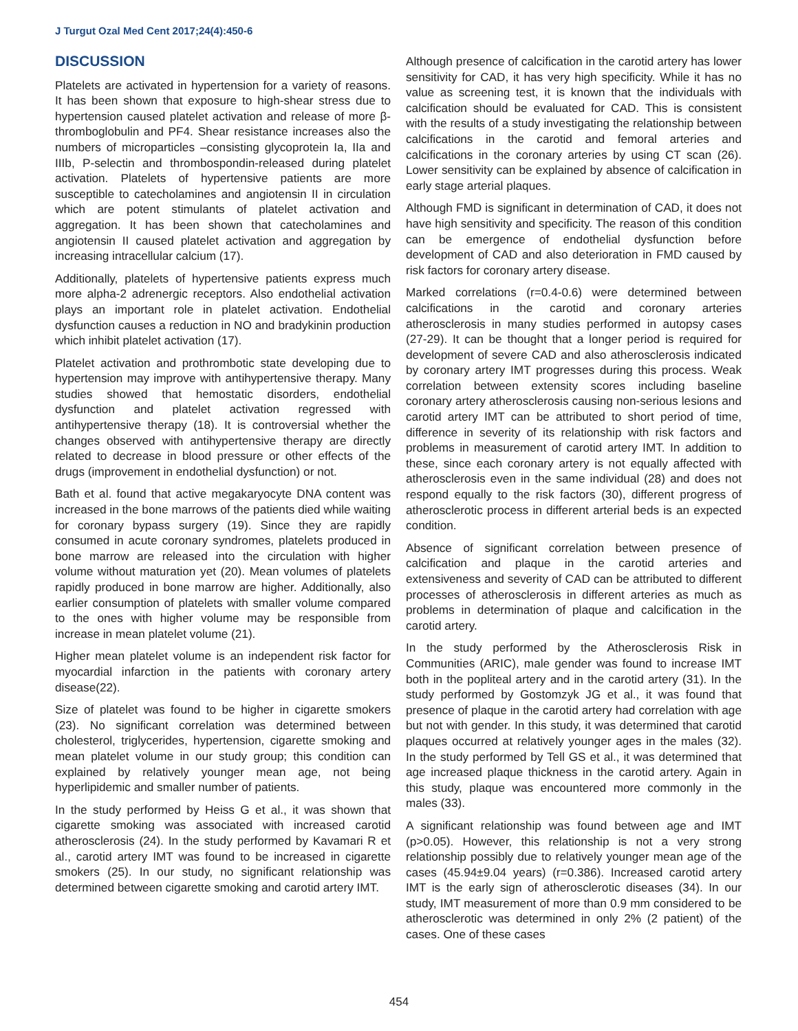J Turgut Ozal Med Cent 2017;24(4):450-6
DISCUSSION
Platelets are activated in hypertension for a variety of reasons. It has been shown that exposure to high-shear stress due to hypertension caused platelet activation and release of more β-thromboglobulin and PF4. Shear resistance increases also the numbers of microparticles –consisting glycoprotein Ia, IIa and IIIb, P-selectin and thrombospondin-released during platelet activation. Platelets of hypertensive patients are more susceptible to catecholamines and angiotensin II in circulation which are potent stimulants of platelet activation and aggregation. It has been shown that catecholamines and angiotensin II caused platelet activation and aggregation by increasing intracellular calcium (17).
Additionally, platelets of hypertensive patients express much more alpha-2 adrenergic receptors. Also endothelial activation plays an important role in platelet activation. Endothelial dysfunction causes a reduction in NO and bradykinin production which inhibit platelet activation (17).
Platelet activation and prothrombotic state developing due to hypertension may improve with antihypertensive therapy. Many studies showed that hemostatic disorders, endothelial dysfunction and platelet activation regressed with antihypertensive therapy (18). It is controversial whether the changes observed with antihypertensive therapy are directly related to decrease in blood pressure or other effects of the drugs (improvement in endothelial dysfunction) or not.
Bath et al. found that active megakaryocyte DNA content was increased in the bone marrows of the patients died while waiting for coronary bypass surgery (19). Since they are rapidly consumed in acute coronary syndromes, platelets produced in bone marrow are released into the circulation with higher volume without maturation yet (20). Mean volumes of platelets rapidly produced in bone marrow are higher. Additionally, also earlier consumption of platelets with smaller volume compared to the ones with higher volume may be responsible from increase in mean platelet volume (21).
Higher mean platelet volume is an independent risk factor for myocardial infarction in the patients with coronary artery disease(22).
Size of platelet was found to be higher in cigarette smokers (23). No significant correlation was determined between cholesterol, triglycerides, hypertension, cigarette smoking and mean platelet volume in our study group; this condition can explained by relatively younger mean age, not being hyperlipidemic and smaller number of patients.
In the study performed by Heiss G et al., it was shown that cigarette smoking was associated with increased carotid atherosclerosis (24). In the study performed by Kavamari R et al., carotid artery IMT was found to be increased in cigarette smokers (25). In our study, no significant relationship was determined between cigarette smoking and carotid artery IMT.
Although presence of calcification in the carotid artery has lower sensitivity for CAD, it has very high specificity. While it has no value as screening test, it is known that the individuals with calcification should be evaluated for CAD. This is consistent with the results of a study investigating the relationship between calcifications in the carotid and femoral arteries and calcifications in the coronary arteries by using CT scan (26). Lower sensitivity can be explained by absence of calcification in early stage arterial plaques.
Although FMD is significant in determination of CAD, it does not have high sensitivity and specificity. The reason of this condition can be emergence of endothelial dysfunction before development of CAD and also deterioration in FMD caused by risk factors for coronary artery disease.
Marked correlations (r=0.4-0.6) were determined between calcifications in the carotid and coronary arteries atherosclerosis in many studies performed in autopsy cases (27-29). It can be thought that a longer period is required for development of severe CAD and also atherosclerosis indicated by coronary artery IMT progresses during this process. Weak correlation between extensity scores including baseline coronary artery atherosclerosis causing non-serious lesions and carotid artery IMT can be attributed to short period of time, difference in severity of its relationship with risk factors and problems in measurement of carotid artery IMT. In addition to these, since each coronary artery is not equally affected with atherosclerosis even in the same individual (28) and does not respond equally to the risk factors (30), different progress of atherosclerotic process in different arterial beds is an expected condition.
Absence of significant correlation between presence of calcification and plaque in the carotid arteries and extensiveness and severity of CAD can be attributed to different processes of atherosclerosis in different arteries as much as problems in determination of plaque and calcification in the carotid artery.
In the study performed by the Atherosclerosis Risk in Communities (ARIC), male gender was found to increase IMT both in the popliteal artery and in the carotid artery (31). In the study performed by Gostomzyk JG et al., it was found that presence of plaque in the carotid artery had correlation with age but not with gender. In this study, it was determined that carotid plaques occurred at relatively younger ages in the males (32). In the study performed by Tell GS et al., it was determined that age increased plaque thickness in the carotid artery. Again in this study, plaque was encountered more commonly in the males (33).
A significant relationship was found between age and IMT (p>0.05). However, this relationship is not a very strong relationship possibly due to relatively younger mean age of the cases (45.94±9.04 years) (r=0.386). Increased carotid artery IMT is the early sign of atherosclerotic diseases (34). In our study, IMT measurement of more than 0.9 mm considered to be atherosclerotic was determined in only 2% (2 patient) of the cases. One of these cases
454